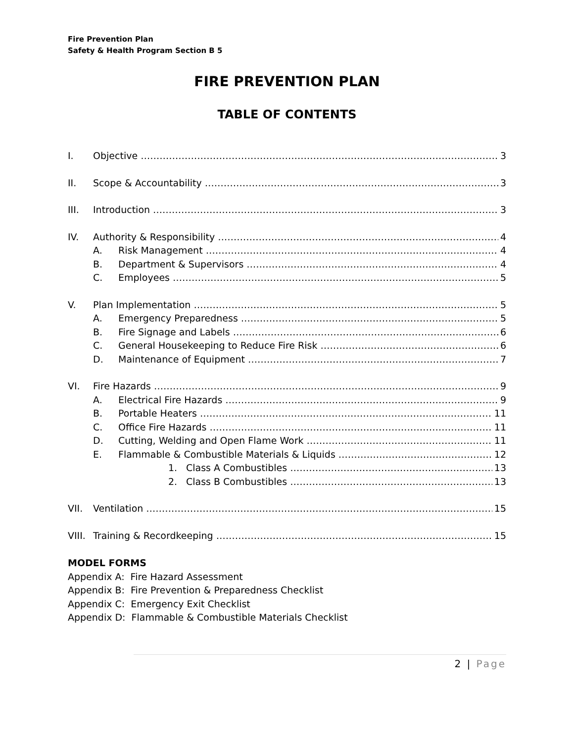Fire Prevention Plan
Safety & Health Program Section B 5
FIRE PREVENTION PLAN
TABLE OF CONTENTS
I. Objective 3
II. Scope & Accountability 3
III. Introduction 3
IV. Authority & Responsibility 4
A. Risk Management 4
B. Department & Supervisors 4
C. Employees 5
V. Plan Implementation 5
A. Emergency Preparedness 5
B. Fire Signage and Labels 6
C. General Housekeeping to Reduce Fire Risk 6
D. Maintenance of Equipment 7
VI. Fire Hazards 9
A. Electrical Fire Hazards 9
B. Portable Heaters 11
C. Office Fire Hazards 11
D. Cutting, Welding and Open Flame Work 11
E. Flammable & Combustible Materials & Liquids 12
1. Class A Combustibles 13
2. Class B Combustibles 13
VII. Ventilation 15
VIII. Training & Recordkeeping 15
MODEL FORMS
Appendix A: Fire Hazard Assessment
Appendix B: Fire Prevention & Preparedness Checklist
Appendix C: Emergency Exit Checklist
Appendix D: Flammable & Combustible Materials Checklist
2 | Page